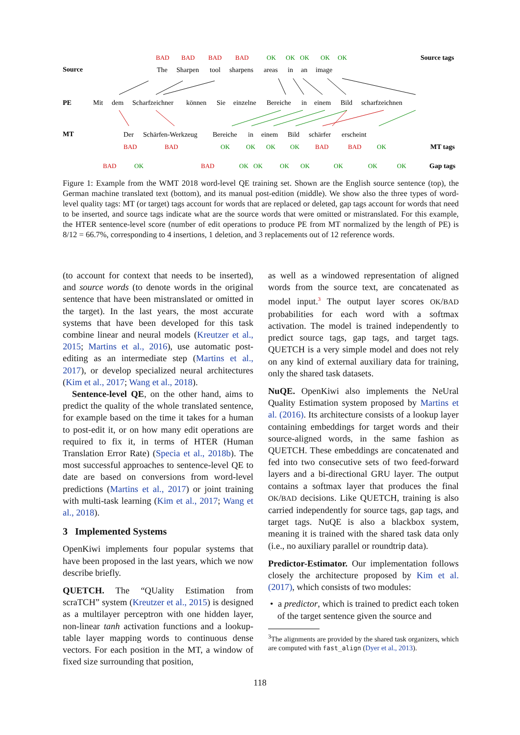BAD
BAD
BAD
BAD
OK
OK
OK
OK
OK
Source tags
Source
The
Sharpen
tool
sharpens
areas
in
an
image
PE
Mit
dem
Scharfzeichner
können
Sie
einzelne
Bereiche
in
einem
Bild
scharfzeichnen
MT
Der
Schärfen-Werkzeug
Bereiche
in
einem
Bild
schärfer
erscheint
BAD
BAD
BAD
BAD
BAD
BAD
OK
OK
OK
OK
OK
OK
OK
OK
OK
OK
OK
OK
OK
MT tags
Gap tags
Figure 1: Example from the WMT 2018 word-level QE training set. Shown are the English source sentence (top), the German machine translated text (bottom), and its manual post-edition (middle). We show also the three types of word-level quality tags: MT (or target) tags account for words that are replaced or deleted, gap tags account for words that need to be inserted, and source tags indicate what are the source words that were omitted or mistranslated. For this example, the HTER sentence-level score (number of edit operations to produce PE from MT normalized by the length of PE) is 8/12 = 66.7%, corresponding to 4 insertions, 1 deletion, and 3 replacements out of 12 reference words.
(to account for context that needs to be inserted), and source words (to denote words in the original sentence that have been mistranslated or omitted in the target). In the last years, the most accurate systems that have been developed for this task combine linear and neural models (Kreutzer et al., 2015; Martins et al., 2016), use automatic post-editing as an intermediate step (Martins et al., 2017), or develop specialized neural architectures (Kim et al., 2017; Wang et al., 2018).
Sentence-level QE, on the other hand, aims to predict the quality of the whole translated sentence, for example based on the time it takes for a human to post-edit it, or on how many edit operations are required to fix it, in terms of HTER (Human Translation Error Rate) (Specia et al., 2018b). The most successful approaches to sentence-level QE to date are based on conversions from word-level predictions (Martins et al., 2017) or joint training with multi-task learning (Kim et al., 2017; Wang et al., 2018).
3 Implemented Systems
OpenKiwi implements four popular systems that have been proposed in the last years, which we now describe briefly.
QUETCH. The “QUality Estimation from scraTCH” system (Kreutzer et al., 2015) is designed as a multilayer perceptron with one hidden layer, non-linear tanh activation functions and a lookup-table layer mapping words to continuous dense vectors. For each position in the MT, a window of fixed size surrounding that position,
as well as a windowed representation of aligned words from the source text, are concatenated as model input.<sup>3</sup> The output layer scores OK/BAD probabilities for each word with a softmax activation. The model is trained independently to predict source tags, gap tags, and target tags. QUETCH is a very simple model and does not rely on any kind of external auxiliary data for training, only the shared task datasets.
NuQE. OpenKiwi also implements the NeUral Quality Estimation system proposed by Martins et al. (2016). Its architecture consists of a lookup layer containing embeddings for target words and their source-aligned words, in the same fashion as QUETCH. These embeddings are concatenated and fed into two consecutive sets of two feed-forward layers and a bi-directional GRU layer. The output contains a softmax layer that produces the final OK/BAD decisions. Like QUETCH, training is also carried independently for source tags, gap tags, and target tags. NuQE is also a blackbox system, meaning it is trained with the shared task data only (i.e., no auxiliary parallel or roundtrip data).
Predictor-Estimator. Our implementation follows closely the architecture proposed by Kim et al. (2017), which consists of two modules:
• a predictor, which is trained to predict each token of the target sentence given the source and
<sup>3</sup> The alignments are provided by the shared task organizers, which are computed with fast_align (Dyer et al., 2013).
118